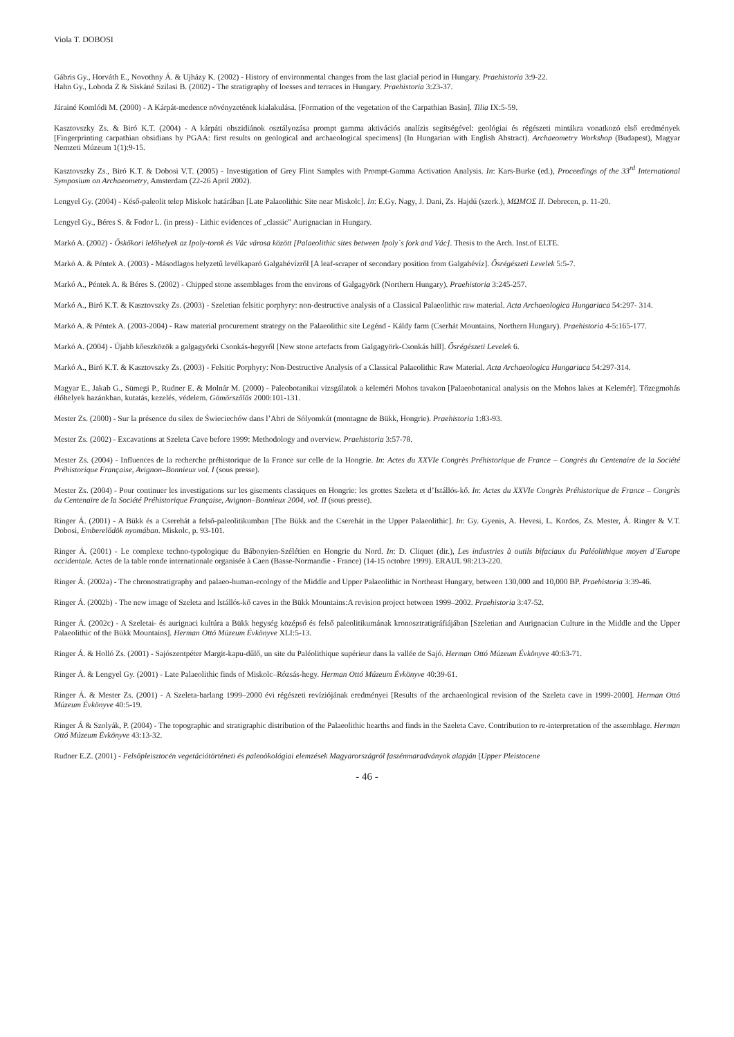Viola T. DOBOSI
Gábris Gy., Horváth E., Novothny Á. & Ujházy K. (2002) - History of environmental changes from the last glacial period in Hungary. Praehistoria 3:9-22.
Hahn Gy., Loboda Z & Siskáné Szilasi B. (2002) - The stratigraphy of loesses and terraces in Hungary. Praehistoria 3:23-37.
Járainé Komlódi M. (2000) - A Kárpát-medence növényzetének kialakulása. [Formation of the vegetation of the Carpathian Basin]. Tilia IX:5-59.
Kasztovszky Zs. & Biró K.T. (2004) - A kárpáti obszidiánok osztályozása prompt gamma aktivációs analízis segítségével: geológiai és régészeti mintákra vonatkozó első eredmények [Fingerprinting carpathian obsidians by PGAA: first results on geological and archaeological specimens] (In Hungarian with English Abstract). Archaeometry Workshop (Budapest), Magyar Nemzeti Múzeum 1(1):9-15.
Kasztovszky Zs., Biró K.T. & Dobosi V.T. (2005) - Investigation of Grey Flint Samples with Prompt-Gamma Activation Analysis. In: Kars-Burke (ed.), Proceedings of the 33<sup>rd</sup> International Symposium on Archaeometry, Amsterdam (22-26 April 2002).
Lengyel Gy. (2004) - Késő-paleolit telep Miskolc határában [Late Palaeolithic Site near Miskolc]. In: E.Gy. Nagy, J. Dani, Zs. Hajdú (szerk.), ΜΩΜΟΣ II. Debrecen, p. 11-20.
Lengyel Gy., Béres S. & Fodor L. (in press) - Lithic evidences of „classic” Aurignacian in Hungary.
Markó A. (2002) - Őskőkori lelőhelyek az Ipoly-torok és Vác városa között [Palaeolithic sites between Ipoly`s fork and Vác]. Thesis to the Arch. Inst.of ELTE.
Markó A. & Péntek A. (2003) - Másodlagos helyzetű levélkaparó Galgahévízről [A leaf-scraper of secondary position from Galgahévíz]. Ősrégészeti Levelek 5:5-7.
Markó A., Péntek A. & Béres S. (2002) - Chipped stone assemblages from the environs of Galgagyörk (Northern Hungary). Praehistoria 3:245-257.
Markó A., Biró K.T. & Kasztovszky Zs. (2003) - Szeletian felsitic porphyry: non-destructive analysis of a Classical Palaeolithic raw material. Acta Archaeologica Hungariaca 54:297- 314.
Markó A. & Péntek A. (2003-2004) - Raw material procurement strategy on the Palaeolithic site Legénd - Káldy farm (Cserhát Mountains, Northern Hungary). Praehistoria 4-5:165-177.
Markó A. (2004) - Újabb kőeszközök a galgagyörki Csonkás-hegyről [New stone artefacts from Galgagyörk-Csonkás hill]. Ősrégészeti Levelek 6.
Markó A., Biró K.T. & Kasztovszky Zs. (2003) - Felsitic Porphyry: Non-Destructive Analysis of a Classical Palaeolithic Raw Material. Acta Archaeologica Hungariaca 54:297-314.
Magyar E., Jakab G., Sümegi P., Rudner E. & Molnár M. (2000) - Paleobotanikai vizsgálatok a keleméri Mohos tavakon [Palaeobotanical analysis on the Mohos lakes at Kelemér]. Tőzegmohás élőhelyek hazánkban, kutatás, kezelés, védelem. Gömörszőlős 2000:101-131.
Mester Zs. (2000) - Sur la présence du silex de Świeciechów dans l’Abri de Sólyomkút (montagne de Bükk, Hongrie). Praehistoria 1:83-93.
Mester Zs. (2002) - Excavations at Szeleta Cave before 1999: Methodology and overview. Praehistoria 3:57-78.
Mester Zs. (2004) - Influences de la recherche préhistorique de la France sur celle de la Hongrie. In: Actes du XXVIe Congrès Préhistorique de France – Congrès du Centenaire de la Société Préhistorique Française, Avignon–Bonnieux vol. I (sous presse).
Mester Zs. (2004) - Pour continuer les investigations sur les gisements classiques en Hongrie: les grottes Szeleta et d’Istállós-kő. In: Actes du XXVIe Congrès Préhistorique de France – Congrès du Centenaire de la Société Préhistorique Française, Avignon–Bonnieux 2004, vol. II (sous presse).
Ringer Á. (2001) - A Bükk és a Cserehát a felső-paleolitikumban [The Bükk and the Cserehát in the Upper Palaeolithic]. In: Gy. Gyenis, A. Hevesi, L. Kordos, Zs. Mester, Á. Ringer & V.T. Dobosi, Emberelődök nyomában. Miskolc, p. 93-101.
Ringer Á. (2001) - Le complexe techno-typologique du Bábonyien-Szélétien en Hongrie du Nord. In: D. Cliquet (dir.), Les industries à outils bifaciaux du Paléolithique moyen d’Europe occidentale. Actes de la table ronde internationale organisée à Caen (Basse-Normandie - France) (14-15 octobre 1999). ERAUL 98:213-220.
Ringer Á. (2002a) - The chronostratigraphy and palaeo-human-ecology of the Middle and Upper Palaeolithic in Northeast Hungary, between 130,000 and 10,000 BP. Praehistoria 3:39-46.
Ringer Á. (2002b) - The new image of Szeleta and Istállós-kő caves in the Bükk Mountains:A revision project between 1999–2002. Praehistoria 3:47-52.
Ringer Á. (2002c) - A Szeletai- és aurignaci kultúra a Bükk hegység középső és felső paleolitikumának kronosztratigráfiájában [Szeletian and Aurignacian Culture in the Middle and the Upper Palaeolithic of the Bükk Mountains]. Herman Ottó Múzeum Évkönyve XLI:5-13.
Ringer Á. & Holló Zs. (2001) - Sajószentpéter Margit-kapu-dűlő, un site du Paléolithique supérieur dans la vallée de Sajó. Herman Ottó Múzeum Évkönyve 40:63-71.
Ringer Á. & Lengyel Gy. (2001) - Late Palaeolithic finds of Miskolc–Rózsás-hegy. Herman Ottó Múzeum Évkönyve 40:39-61.
Ringer Á. & Mester Zs. (2001) - A Szeleta-barlang 1999–2000 évi régészeti revíziójának eredményei [Results of the archaeological revision of the Szeleta cave in 1999-2000]. Herman Ottó Múzeum Évkönyve 40:5-19.
Ringer Á & Szolyák, P. (2004) - The topographic and stratigraphic distribution of the Palaeolithic hearths and finds in the Szeleta Cave. Contribution to re-interpretation of the assemblage. Herman Ottó Múzeum Évkönyve 43:13-32.
Rudner E.Z. (2001) - Felsőpleisztocén vegetációtörténeti és paleoökológiai elemzések Magyarországról faszénmaradványok alapján [Upper Pleistocene
- 46 -